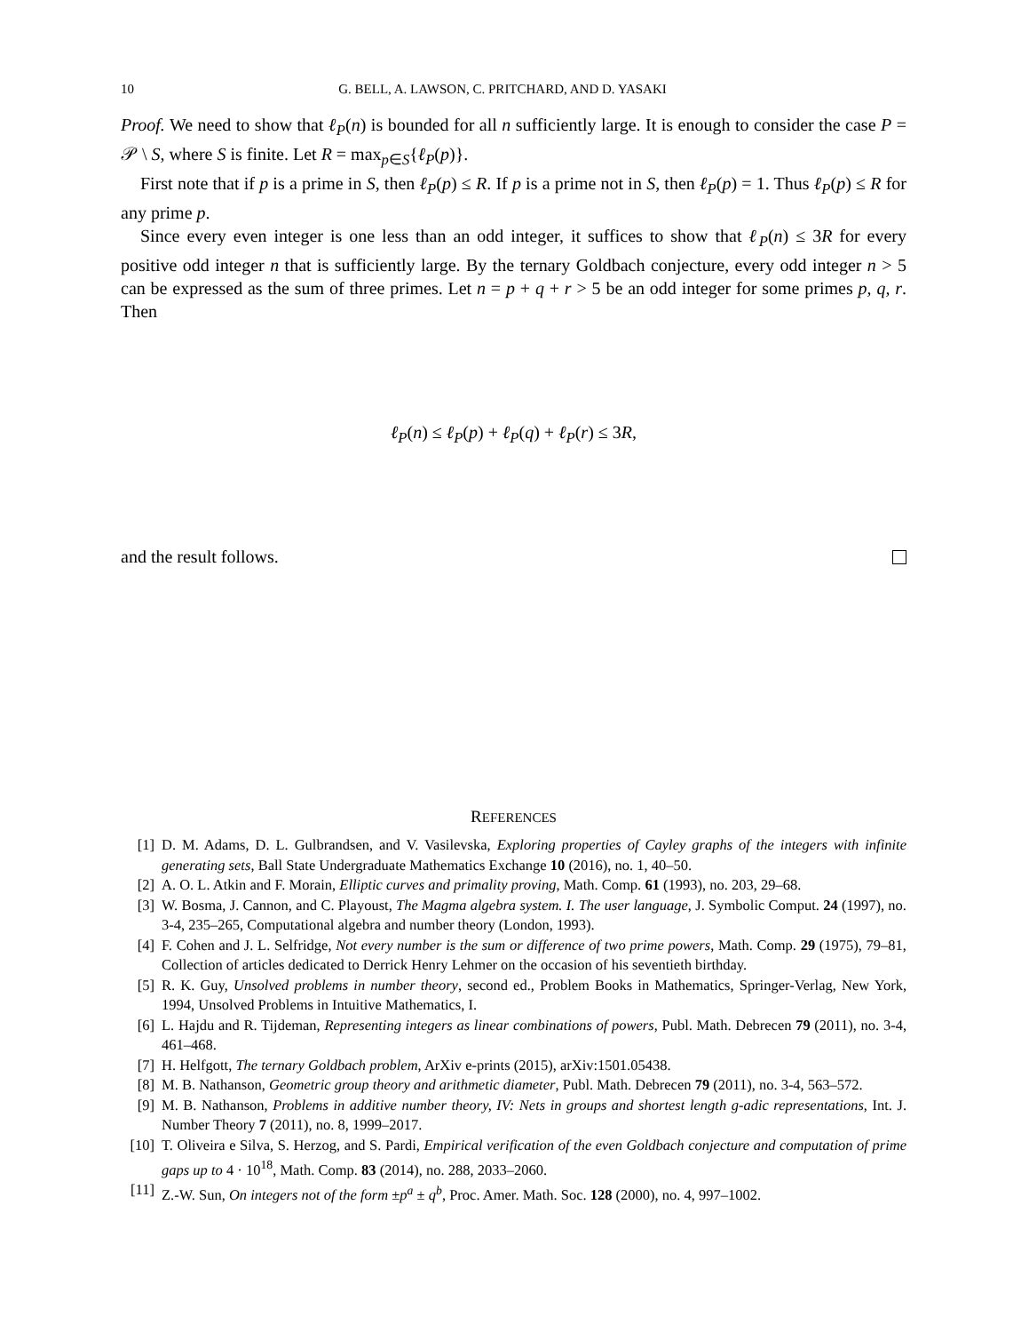10 G. BELL, A. LAWSON, C. PRITCHARD, AND D. YASAKI
Proof. We need to show that ℓ<sub>P</sub>(n) is bounded for all n sufficiently large. It is enough to consider the case P = 𝒫 \ S, where S is finite. Let R = max<sub>p∈S</sub>{ℓ<sub>P</sub>(p)}.
First note that if p is a prime in S, then ℓ<sub>P</sub>(p) ≤ R. If p is a prime not in S, then ℓ<sub>P</sub>(p) = 1. Thus ℓ<sub>P</sub>(p) ≤ R for any prime p.
Since every even integer is one less than an odd integer, it suffices to show that ℓ<sub>P</sub>(n) ≤ 3R for every positive odd integer n that is sufficiently large. By the ternary Goldbach conjecture, every odd integer n > 5 can be expressed as the sum of three primes. Let n = p + q + r > 5 be an odd integer for some primes p, q, r. Then
ℓ<sub>P</sub>(n) ≤ ℓ<sub>P</sub>(p) + ℓ<sub>P</sub>(q) + ℓ<sub>P</sub>(r) ≤ 3R,
and the result follows.
REFERENCES
[1] D. M. Adams, D. L. Gulbrandsen, and V. Vasilevska, Exploring properties of Cayley graphs of the integers with infinite generating sets, Ball State Undergraduate Mathematics Exchange 10 (2016), no. 1, 40–50.
[2] A. O. L. Atkin and F. Morain, Elliptic curves and primality proving, Math. Comp. 61 (1993), no. 203, 29–68.
[3] W. Bosma, J. Cannon, and C. Playoust, The Magma algebra system. I. The user language, J. Symbolic Comput. 24 (1997), no. 3-4, 235–265, Computational algebra and number theory (London, 1993).
[4] F. Cohen and J. L. Selfridge, Not every number is the sum or difference of two prime powers, Math. Comp. 29 (1975), 79–81, Collection of articles dedicated to Derrick Henry Lehmer on the occasion of his seventieth birthday.
[5] R. K. Guy, Unsolved problems in number theory, second ed., Problem Books in Mathematics, Springer-Verlag, New York, 1994, Unsolved Problems in Intuitive Mathematics, I.
[6] L. Hajdu and R. Tijdeman, Representing integers as linear combinations of powers, Publ. Math. Debrecen 79 (2011), no. 3-4, 461–468.
[7] H. Helfgott, The ternary Goldbach problem, ArXiv e-prints (2015), arXiv:1501.05438.
[8] M. B. Nathanson, Geometric group theory and arithmetic diameter, Publ. Math. Debrecen 79 (2011), no. 3-4, 563–572.
[9] M. B. Nathanson, Problems in additive number theory, IV: Nets in groups and shortest length g-adic representations, Int. J. Number Theory 7 (2011), no. 8, 1999–2017.
[10] T. Oliveira e Silva, S. Herzog, and S. Pardi, Empirical verification of the even Goldbach conjecture and computation of prime gaps up to 4 · 10<sup>18</sup>, Math. Comp. 83 (2014), no. 288, 2033–2060.
[11] Z.-W. Sun, On integers not of the form ±p<sup>a</sup> ± q<sup>b</sup>, Proc. Amer. Math. Soc. 128 (2000), no. 4, 997–1002.